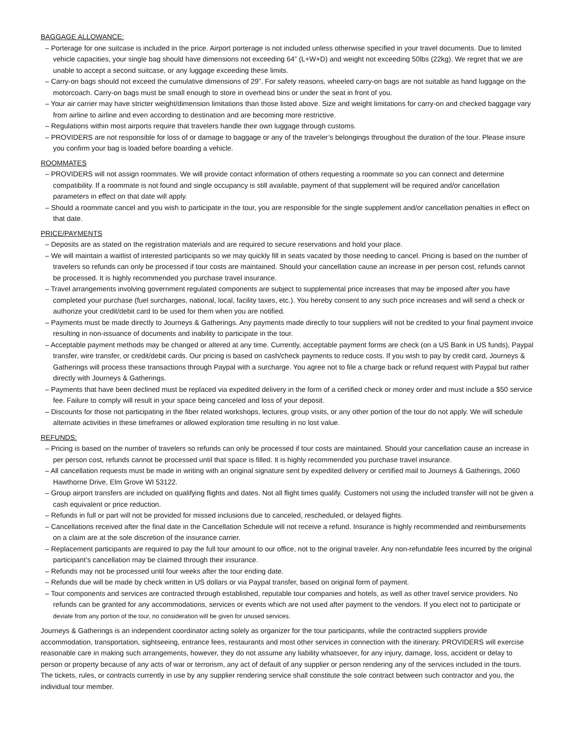BAGGAGE ALLOWANCE:
– Porterage for one suitcase is included in the price. Airport porterage is not included unless otherwise specified in your travel documents. Due to limited vehicle capacities, your single bag should have dimensions not exceeding 64” (L+W+D) and weight not exceeding 50lbs (22kg). We regret that we are unable to accept a second suitcase, or any luggage exceeding these limits.
– Carry-on bags should not exceed the cumulative dimensions of 29”. For safety reasons, wheeled carry-on bags are not suitable as hand luggage on the motorcoach. Carry-on bags must be small enough to store in overhead bins or under the seat in front of you.
– Your air carrier may have stricter weight/dimension limitations than those listed above. Size and weight limitations for carry-on and checked baggage vary from airline to airline and even according to destination and are becoming more restrictive.
– Regulations within most airports require that travelers handle their own luggage through customs.
– PROVIDERS are not responsible for loss of or damage to baggage or any of the traveler’s belongings throughout the duration of the tour. Please insure you confirm your bag is loaded before boarding a vehicle.
ROOMMATES
– PROVIDERS will not assign roommates. We will provide contact information of others requesting a roommate so you can connect and determine compatibility. If a roommate is not found and single occupancy is still available, payment of that supplement will be required and/or cancellation parameters in effect on that date will apply.
– Should a roommate cancel and you wish to participate in the tour, you are responsible for the single supplement and/or cancellation penalties in effect on that date.
PRICE/PAYMENTS
– Deposits are as stated on the registration materials and are required to secure reservations and hold your place.
– We will maintain a waitlist of interested participants so we may quickly fill in seats vacated by those needing to cancel. Pricing is based on the number of travelers so refunds can only be processed if tour costs are maintained. Should your cancellation cause an increase in per person cost, refunds cannot be processed. It is highly recommended you purchase travel insurance.
– Travel arrangements involving government regulated components are subject to supplemental price increases that may be imposed after you have completed your purchase (fuel surcharges, national, local, facility taxes, etc.). You hereby consent to any such price increases and will send a check or authorize your credit/debit card to be used for them when you are notified.
– Payments must be made directly to Journeys & Gatherings. Any payments made directly to tour suppliers will not be credited to your final payment invoice resulting in non-issuance of documents and inability to participate in the tour.
– Acceptable payment methods may be changed or altered at any time. Currently, acceptable payment forms are check (on a US Bank in US funds), Paypal transfer, wire transfer, or credit/debit cards. Our pricing is based on cash/check payments to reduce costs. If you wish to pay by credit card, Journeys & Gatherings will process these transactions through Paypal with a surcharge. You agree not to file a charge back or refund request with Paypal but rather directly with Journeys & Gatherings.
– Payments that have been declined must be replaced via expedited delivery in the form of a certified check or money order and must include a $50 service fee. Failure to comply will result in your space being canceled and loss of your deposit.
– Discounts for those not participating in the fiber related workshops, lectures, group visits, or any other portion of the tour do not apply. We will schedule alternate activities in these timeframes or allowed exploration time resulting in no lost value.
REFUNDS:
– Pricing is based on the number of travelers so refunds can only be processed if tour costs are maintained. Should your cancellation cause an increase in per person cost, refunds cannot be processed until that space is filled. It is highly recommended you purchase travel insurance.
– All cancellation requests must be made in writing with an original signature sent by expedited delivery or certified mail to Journeys & Gatherings, 2060 Hawthorne Drive, Elm Grove WI 53122.
– Group airport transfers are included on qualifying flights and dates. Not all flight times qualify. Customers not using the included transfer will not be given a cash equivalent or price reduction.
– Refunds in full or part will not be provided for missed inclusions due to canceled, rescheduled, or delayed flights.
– Cancellations received after the final date in the Cancellation Schedule will not receive a refund. Insurance is highly recommended and reimbursements on a claim are at the sole discretion of the insurance carrier.
– Replacement participants are required to pay the full tour amount to our office, not to the original traveler. Any non-refundable fees incurred by the original participant’s cancellation may be claimed through their insurance.
– Refunds may not be processed until four weeks after the tour ending date.
– Refunds due will be made by check written in US dollars or via Paypal transfer, based on original form of payment.
– Tour components and services are contracted through established, reputable tour companies and hotels, as well as other travel service providers. No refunds can be granted for any accommodations, services or events which are not used after payment to the vendors. If you elect not to participate or deviate from any portion of the tour, no consideration will be given for unused services.
Journeys & Gatherings is an independent coordinator acting solely as organizer for the tour participants, while the contracted suppliers provide accommodation, transportation, sightseeing, entrance fees, restaurants and most other services in connection with the itinerary. PROVIDERS will exercise reasonable care in making such arrangements, however, they do not assume any liability whatsoever, for any injury, damage, loss, accident or delay to person or property because of any acts of war or terrorism, any act of default of any supplier or person rendering any of the services included in the tours. The tickets, rules, or contracts currently in use by any supplier rendering service shall constitute the sole contract between such contractor and you, the individual tour member.